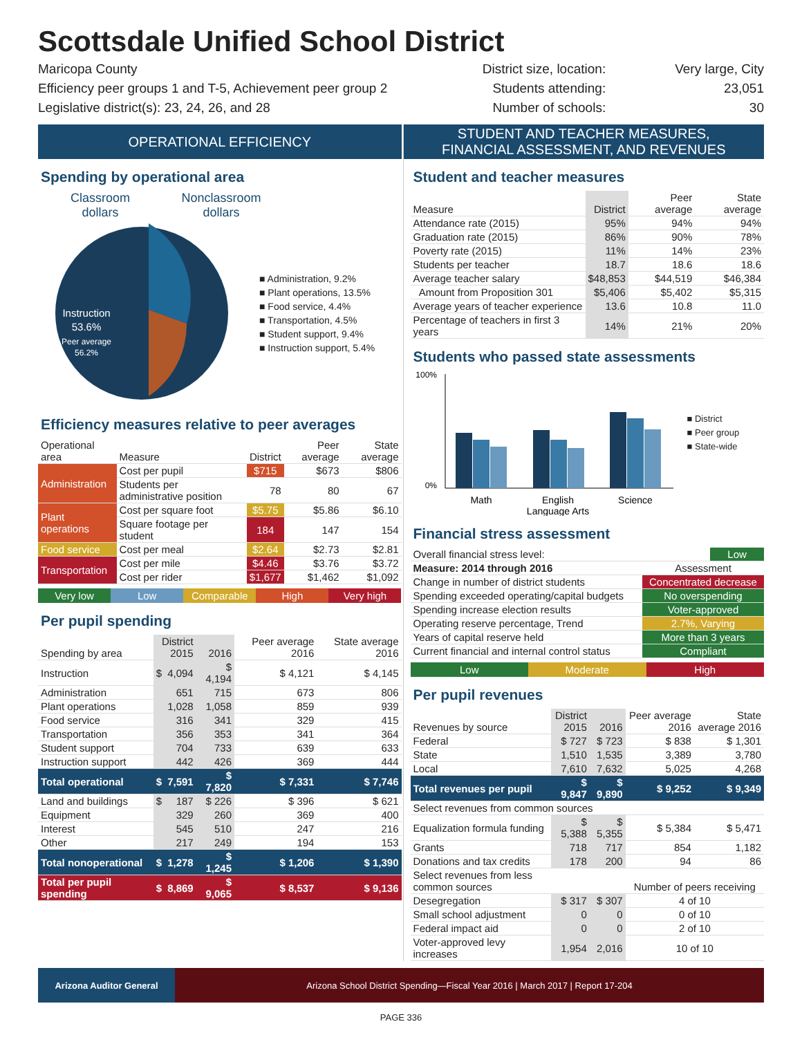Scottsdale Unified School District
Maricopa County
Efficiency peer groups 1 and T-5, Achievement peer group 2
Legislative district(s): 23, 24, 26, and 28
District size, location:
Students attending:
Number of schools:
Very large, City
23,051
30
OPERATIONAL EFFICIENCY
Spending by operational area
Classroom
dollars
Nonclassroom
dollars
Instruction
53.6%
Peer average
56.2%
■ Administration, 9.2%
■ Plant operations, 13.5%
■ Food service, 4.4%
■ Transportation, 4.5%
■ Student support, 9.4%
■ Instruction support, 5.4%
Efficiency measures relative to peer averages
| Operational area | Measure | District | Peer average | State average |
| --- | --- | --- | --- | --- |
| Administration | Cost per pupil | $715 | $673 | $806 |
| | Students per administrative position | 78 | 80 | 67 |
| Plant operations | Cost per square foot | $5.75 | $5.86 | $6.10 |
| | Square footage per student | 184 | 147 | 154 |
| Food service | Cost per meal | $2.64 | $2.73 | $2.81 |
| Transportation | Cost per mile | $4.46 | $3.76 | $3.72 |
| | Cost per rider | $1,677 | $1,462 | $1,092 |
Very low Low Comparable High Very high
Per pupil spending
| Spending by area | District 2015 | | 2016 | Peer average 2016 | State average 2016 |
| --- | --- | --- | --- | --- | --- |
| Instruction | $ | 4,094 | $ 4,194 | $ 4,121 | $ 4,145 |
| Administration | | 651 | 715 | 673 | 806 |
| Plant operations | | 1,028 | 1,058 | 859 | 939 |
| Food service | | 316 | 341 | 329 | 415 |
| Transportation | | 356 | 353 | 341 | 364 |
| Student support | | 704 | 733 | 639 | 633 |
| Instruction support | | 442 | 426 | 369 | 444 |
| Total operational | $ | 7,591 | $ 7,820 | $ 7,331 | $ 7,746 |
| Land and buildings | $ | 187 | $ 226 | $ 396 | $ 621 |
| Equipment | | 329 | 260 | 369 | 400 |
| Interest | | 545 | 510 | 247 | 216 |
| Other | | 217 | 249 | 194 | 153 |
| Total nonoperational | $ | 1,278 | $ 1,245 | $ 1,206 | $ 1,390 |
| Total per pupil spending | $ | 8,869 | $ 9,065 | $ 8,537 | $ 9,136 |
STUDENT AND TEACHER MEASURES,
FINANCIAL ASSESSMENT, AND REVENUES
Student and teacher measures
| Measure | District | Peer average | State average |
| --- | --- | --- | --- |
| Attendance rate (2015) | 95% | 94% | 94% |
| Graduation rate (2015) | 86% | 90% | 78% |
| Poverty rate (2015) | 11% | 14% | 23% |
| Students per teacher | 18.7 | 18.6 | 18.6 |
| Average teacher salary | $48,853 | $44,519 | $46,384 |
| Amount from Proposition 301 | $5,406 | $5,402 | $5,315 |
| Average years of teacher experience | 13.6 | 10.8 | 11.0 |
| Percentage of teachers in first 3 years | 14% | 21% | 20% |
Students who passed state assessments
100%
0%
Math
English
Language Arts
Science
■ District
■ Peer group
■ State-wide
Financial stress assessment
| Overall financial stress level: | Low |
| Measure: 2014 through 2016 | Assessment |
| --- | --- |
| Change in number of district students | Concentrated decrease |
| Spending exceeded operating/capital budgets | No overspending |
| Spending increase election results | Voter-approved |
| Operating reserve percentage, Trend | 2.7%, Varying |
| Years of capital reserve held | More than 3 years |
| Current financial and internal control status | Compliant |
Low Moderate High
Per pupil revenues
| Revenues by source | District 2015 | 2016 | Peer average 2016 | State average 2016 |
| --- | --- | --- | --- | --- |
| Federal | $ 727 | $ 723 | $ 838 | $ 1,301 |
| State | 1,510 | 1,535 | 3,389 | 3,780 |
| Local | 7,610 | 7,632 | 5,025 | 4,268 |
| Total revenues per pupil | $ 9,847 | $ 9,890 | $ 9,252 | $ 9,349 |
| Select revenues from common sources | | | | |
| Equalization formula funding | $ 5,388 | $ 5,355 | $ 5,384 | $ 5,471 |
| Grants | 718 | 717 | 854 | 1,182 |
| Donations and tax credits | 178 | 200 | 94 | 86 |
| Select revenues from less common sources | | | Number of peers receiving | |
| Desegregation | $ 317 | $ 307 | 4 of 10 | |
| Small school adjustment | 0 | 0 | 0 of 10 | |
| Federal impact aid | 0 | 0 | 2 of 10 | |
| Voter-approved levy increases | 1,954 | 2,016 | 10 of 10 | |
Arizona Auditor General Arizona School District Spending—Fiscal Year 2016 | March 2017 | Report 17-204
PAGE 336